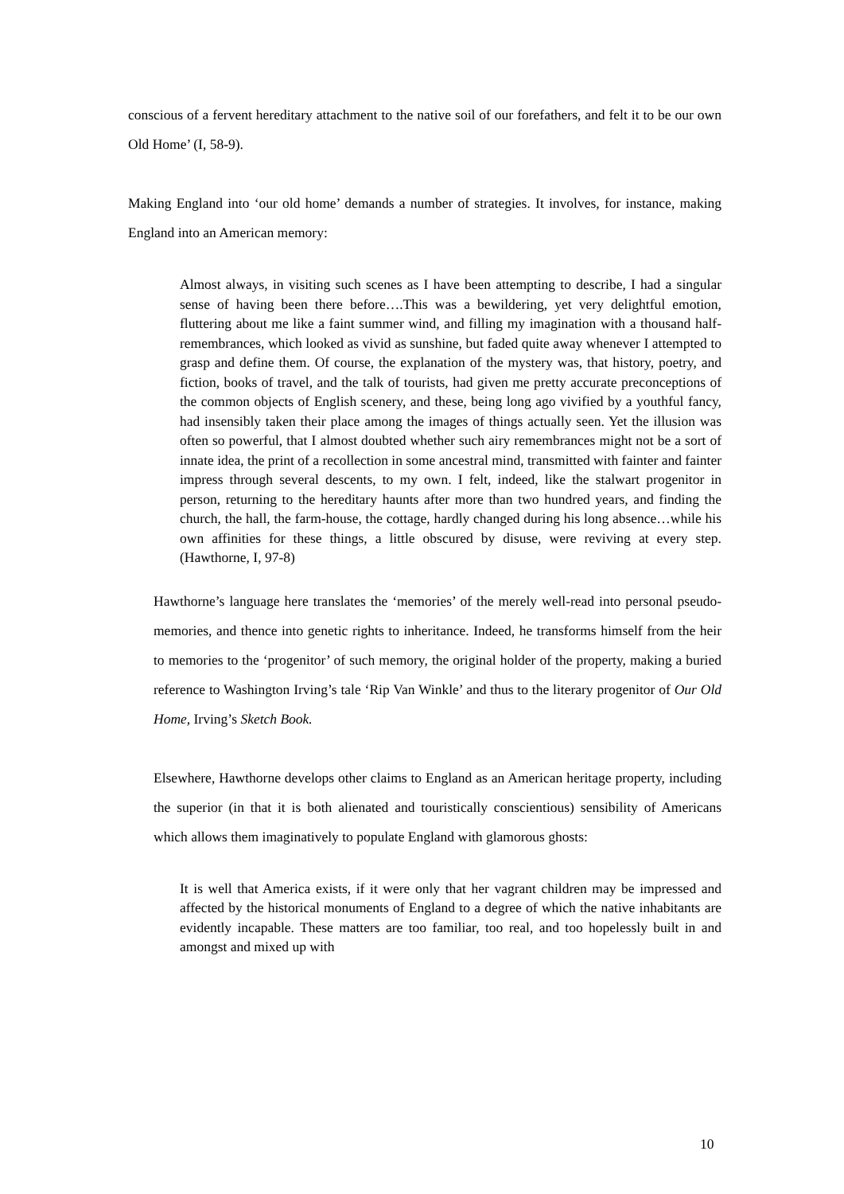conscious of a fervent hereditary attachment to the native soil of our forefathers, and felt it to be our own Old Home’ (I, 58-9).
Making England into ‘our old home’ demands a number of strategies. It involves, for instance, making England into an American memory:
Almost always, in visiting such scenes as I have been attempting to describe, I had a singular sense of having been there before….This was a bewildering, yet very delightful emotion, fluttering about me like a faint summer wind, and filling my imagination with a thousand half-remembrances, which looked as vivid as sunshine, but faded quite away whenever I attempted to grasp and define them. Of course, the explanation of the mystery was, that history, poetry, and fiction, books of travel, and the talk of tourists, had given me pretty accurate preconceptions of the common objects of English scenery, and these, being long ago vivified by a youthful fancy, had insensibly taken their place among the images of things actually seen. Yet the illusion was often so powerful, that I almost doubted whether such airy remembrances might not be a sort of innate idea, the print of a recollection in some ancestral mind, transmitted with fainter and fainter impress through several descents, to my own. I felt, indeed, like the stalwart progenitor in person, returning to the hereditary haunts after more than two hundred years, and finding the church, the hall, the farm-house, the cottage, hardly changed during his long absence…while his own affinities for these things, a little obscured by disuse, were reviving at every step. (Hawthorne, I, 97-8)
Hawthorne’s language here translates the ‘memories’ of the merely well-read into personal pseudo-memories, and thence into genetic rights to inheritance. Indeed, he transforms himself from the heir to memories to the ‘progenitor’ of such memory, the original holder of the property, making a buried reference to Washington Irving’s tale ‘Rip Van Winkle’ and thus to the literary progenitor of Our Old Home, Irving’s Sketch Book.
Elsewhere, Hawthorne develops other claims to England as an American heritage property, including the superior (in that it is both alienated and touristically conscientious) sensibility of Americans which allows them imaginatively to populate England with glamorous ghosts:
It is well that America exists, if it were only that her vagrant children may be impressed and affected by the historical monuments of England to a degree of which the native inhabitants are evidently incapable. These matters are too familiar, too real, and too hopelessly built in and amongst and mixed up with
10